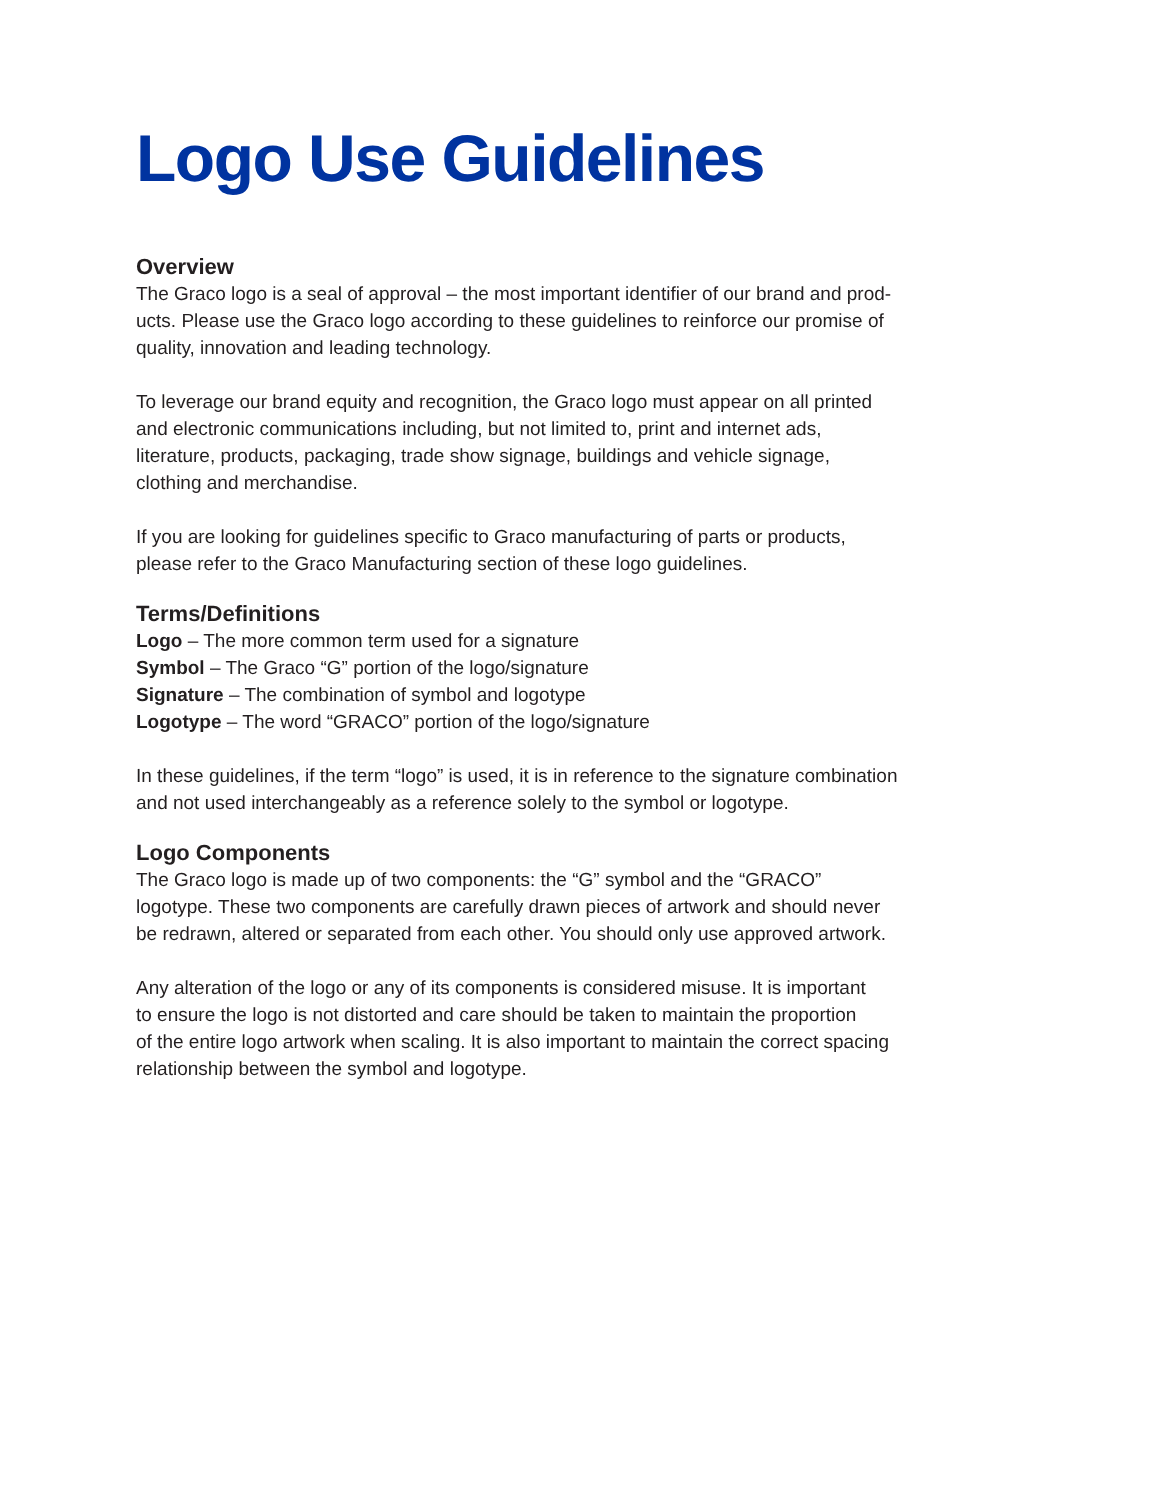Logo Use Guidelines
Overview
The Graco logo is a seal of approval – the most important identifier of our brand and prod-
ucts. Please use the Graco logo according to these guidelines to reinforce our promise of
quality, innovation and leading technology.
To leverage our brand equity and recognition, the Graco logo must appear on all printed
and electronic communications including, but not limited to, print and internet ads,
literature, products, packaging, trade show signage, buildings and vehicle signage,
clothing and merchandise.
If you are looking for guidelines specific to Graco manufacturing of parts or products,
please refer to the Graco Manufacturing section of these logo guidelines.
Terms/Definitions
Logo – The more common term used for a signature
Symbol – The Graco “G” portion of the logo/signature
Signature – The combination of symbol and logotype
Logotype – The word “GRACO” portion of the logo/signature
In these guidelines, if the term “logo” is used, it is in reference to the signature combination
and not used interchangeably as a reference solely to the symbol or logotype.
Logo Components
The Graco logo is made up of two components: the “G” symbol and the “GRACO”
logotype. These two components are carefully drawn pieces of artwork and should never
be redrawn, altered or separated from each other. You should only use approved artwork.
Any alteration of the logo or any of its components is considered misuse. It is important
to ensure the logo is not distorted and care should be taken to maintain the proportion
of the entire logo artwork when scaling. It is also important to maintain the correct spacing
relationship between the symbol and logotype.